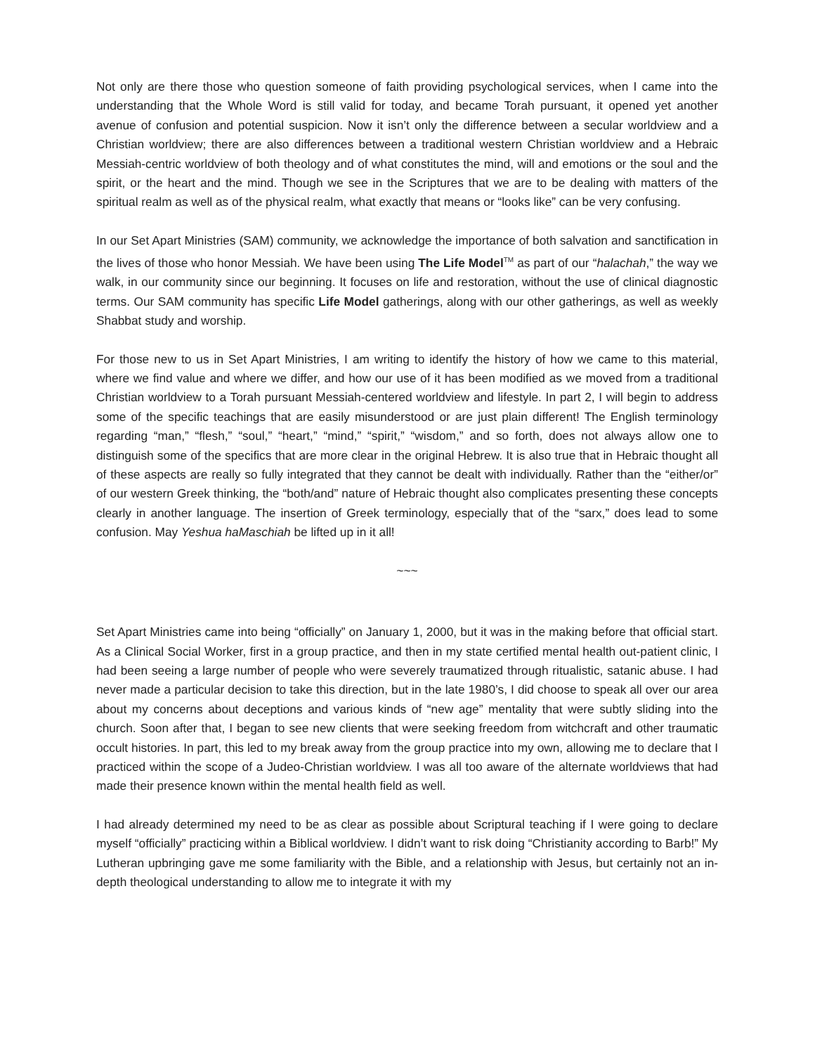Not only are there those who question someone of faith providing psychological services, when I came into the understanding that the Whole Word is still valid for today, and became Torah pursuant, it opened yet another avenue of confusion and potential suspicion. Now it isn’t only the difference between a secular worldview and a Christian worldview; there are also differences between a traditional western Christian worldview and a Hebraic Messiah-centric worldview of both theology and of what constitutes the mind, will and emotions or the soul and the spirit, or the heart and the mind. Though we see in the Scriptures that we are to be dealing with matters of the spiritual realm as well as of the physical realm, what exactly that means or “looks like” can be very confusing.
In our Set Apart Ministries (SAM) community, we acknowledge the importance of both salvation and sanctification in the lives of those who honor Messiah. We have been using The Life Model<sup>TM</sup> as part of our “halachah,” the way we walk, in our community since our beginning. It focuses on life and restoration, without the use of clinical diagnostic terms. Our SAM community has specific Life Model gatherings, along with our other gatherings, as well as weekly Shabbat study and worship.
For those new to us in Set Apart Ministries, I am writing to identify the history of how we came to this material, where we find value and where we differ, and how our use of it has been modified as we moved from a traditional Christian worldview to a Torah pursuant Messiah-centered worldview and lifestyle. In part 2, I will begin to address some of the specific teachings that are easily misunderstood or are just plain different! The English terminology regarding “man,” “flesh,” “soul,” “heart,” “mind,” “spirit,” “wisdom,” and so forth, does not always allow one to distinguish some of the specifics that are more clear in the original Hebrew. It is also true that in Hebraic thought all of these aspects are really so fully integrated that they cannot be dealt with individually. Rather than the “either/or” of our western Greek thinking, the “both/and” nature of Hebraic thought also complicates presenting these concepts clearly in another language. The insertion of Greek terminology, especially that of the “sarx,” does lead to some confusion. May Yeshua haMaschiah be lifted up in it all!
~~~
Set Apart Ministries came into being “officially” on January 1, 2000, but it was in the making before that official start. As a Clinical Social Worker, first in a group practice, and then in my state certified mental health out-patient clinic, I had been seeing a large number of people who were severely traumatized through ritualistic, satanic abuse. I had never made a particular decision to take this direction, but in the late 1980’s, I did choose to speak all over our area about my concerns about deceptions and various kinds of “new age” mentality that were subtly sliding into the church. Soon after that, I began to see new clients that were seeking freedom from witchcraft and other traumatic occult histories. In part, this led to my break away from the group practice into my own, allowing me to declare that I practiced within the scope of a Judeo-Christian worldview. I was all too aware of the alternate worldviews that had made their presence known within the mental health field as well.
I had already determined my need to be as clear as possible about Scriptural teaching if I were going to declare myself “officially” practicing within a Biblical worldview. I didn’t want to risk doing “Christianity according to Barb!” My Lutheran upbringing gave me some familiarity with the Bible, and a relationship with Jesus, but certainly not an in-depth theological understanding to allow me to integrate it with my